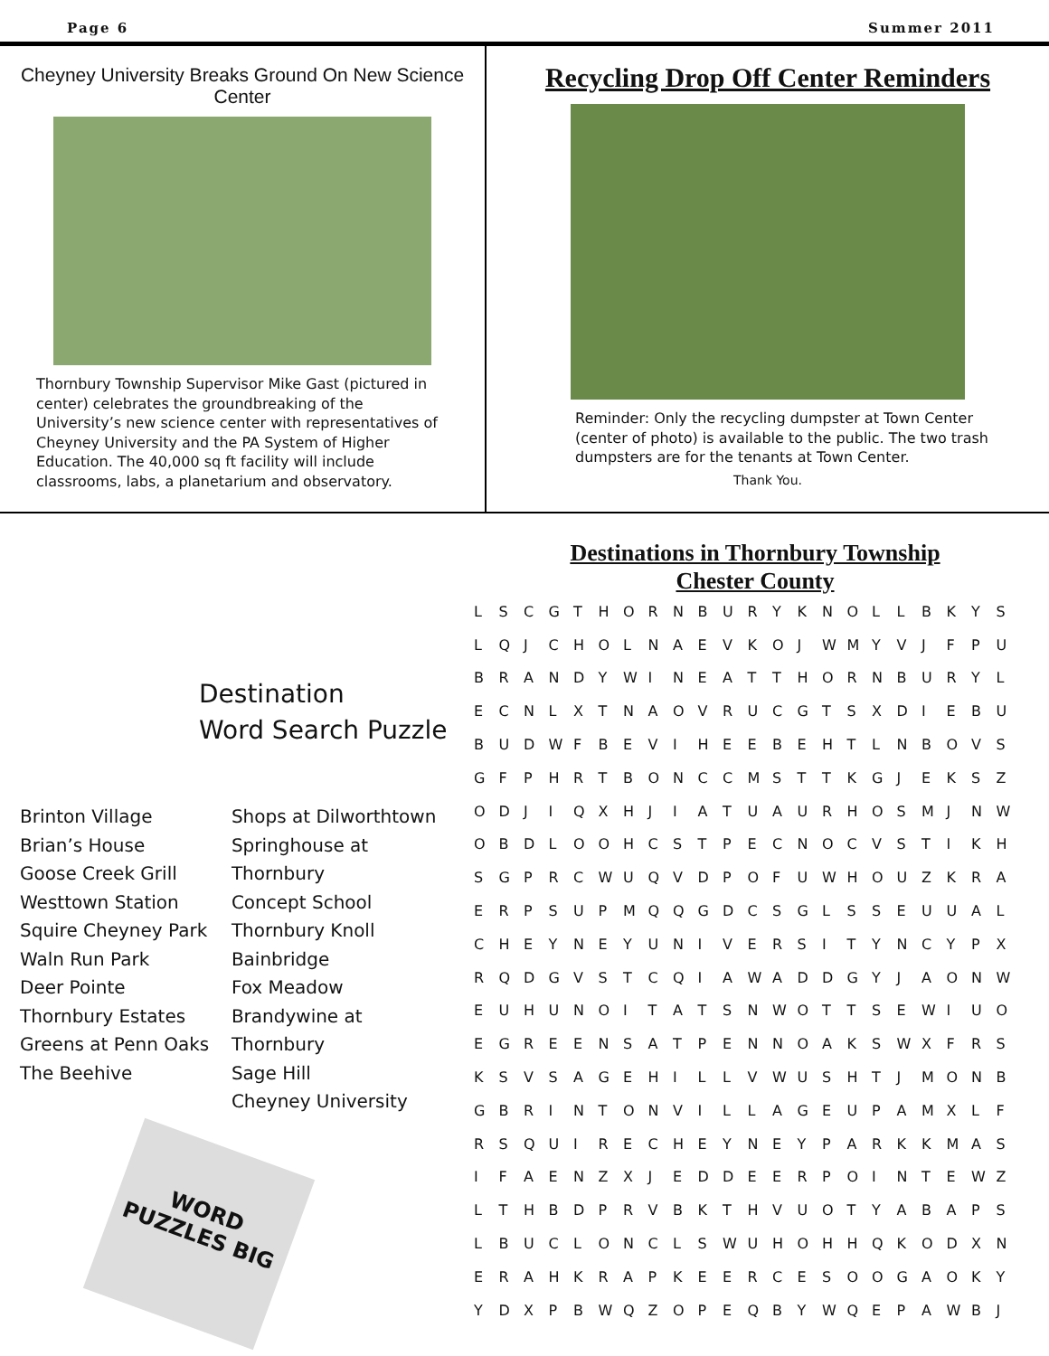Page 6 Summer 2011
Cheyney University Breaks Ground On New Science Center
Thornbury Township Supervisor Mike Gast (pictured in center) celebrates the groundbreaking of the University’s new science center with representatives of Cheyney University and the PA System of Higher Education. The 40,000 sq ft facility will include classrooms, labs, a planetarium and observatory.
Recycling Drop Off Center Reminders
Reminder: Only the recycling dumpster at Town Center (center of photo) is available to the public. The two trash dumpsters are for the tenants at Town Center.
Thank You.
Destination
Word Search Puzzle
Brinton Village
Brian’s House
Goose Creek Grill
Westtown Station
Squire Cheyney Park
Waln Run Park
Deer Pointe
Thornbury Estates
Greens at Penn Oaks
The Beehive
Shops at Dilworthtown
Springhouse at Thornbury
Concept School
Thornbury Knoll
Bainbridge
Fox Meadow
Brandywine at Thornbury
Sage Hill
Cheyney University
WORD PUZZLES BIG
Destinations in Thornbury Township
Chester County
| L | S | C | G | T | H | O | R | N | B | U | R | Y | K | N | O | L | L | B | K | Y | S |
| L | Q | J | C | H | O | L | N | A | E | V | K | O | J | W | M | Y | V | J | F | P | U |
| B | R | A | N | D | Y | W | I | N | E | A | T | T | H | O | R | N | B | U | R | Y | L |
| E | C | N | L | X | T | N | A | O | V | R | U | C | G | T | S | X | D | I | E | B | U |
| B | U | D | W | F | B | E | V | I | H | E | E | B | E | H | T | L | N | B | O | V | S |
| G | F | P | H | R | T | B | O | N | C | C | M | S | T | T | K | G | J | E | K | S | Z |
| O | D | J | I | Q | X | H | J | I | A | T | U | A | U | R | H | O | S | M | J | N | W |
| O | B | D | L | O | O | H | C | S | T | P | E | C | N | O | C | V | S | T | I | K | H |
| S | G | P | R | C | W | U | Q | V | D | P | O | F | U | W | H | O | U | Z | K | R | A |
| E | R | P | S | U | P | M | Q | Q | G | D | C | S | G | L | S | S | E | U | U | A | L |
| C | H | E | Y | N | E | Y | U | N | I | V | E | R | S | I | T | Y | N | C | Y | P | X |
| R | Q | D | G | V | S | T | C | Q | I | A | W | A | D | D | G | Y | J | A | O | N | W |
| E | U | H | U | N | O | I | T | A | T | S | N | W | O | T | T | S | E | W | I | U | O |
| E | G | R | E | E | N | S | A | T | P | E | N | N | O | A | K | S | W | X | F | R | S |
| K | S | V | S | A | G | E | H | I | L | L | V | W | U | S | H | T | J | M | O | N | B |
| G | B | R | I | N | T | O | N | V | I | L | L | A | G | E | U | P | A | M | X | L | F |
| R | S | Q | U | I | R | E | C | H | E | Y | N | E | Y | P | A | R | K | K | M | A | S |
| I | F | A | E | N | Z | X | J | E | D | D | E | E | R | P | O | I | N | T | E | W | Z |
| L | T | H | B | D | P | R | V | B | K | T | H | V | U | O | T | Y | A | B | A | P | S |
| L | B | U | C | L | O | N | C | L | S | W | U | H | O | H | H | Q | K | O | D | X | N |
| E | R | A | H | K | R | A | P | K | E | E | R | C | E | S | O | O | G | A | O | K | Y |
| Y | D | X | P | B | W | Q | Z | O | P | E | Q | B | Y | W | Q | E | P | A | W | B | J |